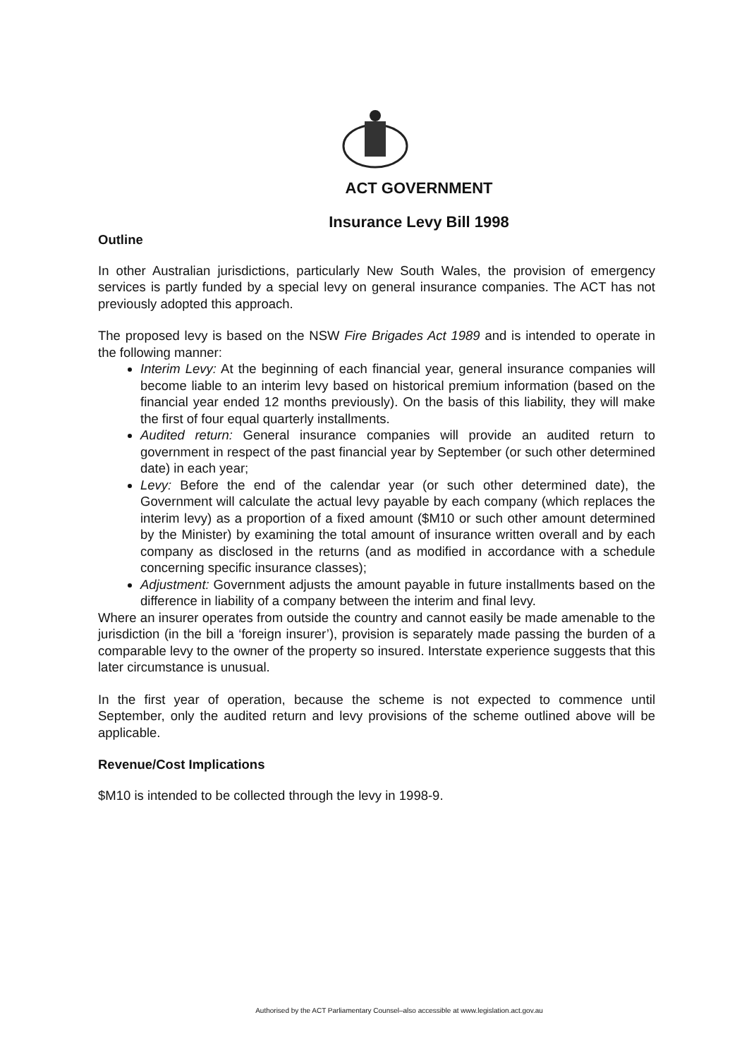ACT GOVERNMENT
Insurance Levy Bill 1998
Outline
In other Australian jurisdictions, particularly New South Wales, the provision of emergency services is partly funded by a special levy on general insurance companies. The ACT has not previously adopted this approach.
The proposed levy is based on the NSW Fire Brigades Act 1989 and is intended to operate in the following manner:
Interim Levy: At the beginning of each financial year, general insurance companies will become liable to an interim levy based on historical premium information (based on the financial year ended 12 months previously). On the basis of this liability, they will make the first of four equal quarterly installments.
Audited return: General insurance companies will provide an audited return to government in respect of the past financial year by September (or such other determined date) in each year;
Levy: Before the end of the calendar year (or such other determined date), the Government will calculate the actual levy payable by each company (which replaces the interim levy) as a proportion of a fixed amount ($M10 or such other amount determined by the Minister) by examining the total amount of insurance written overall and by each company as disclosed in the returns (and as modified in accordance with a schedule concerning specific insurance classes);
Adjustment: Government adjusts the amount payable in future installments based on the difference in liability of a company between the interim and final levy.
Where an insurer operates from outside the country and cannot easily be made amenable to the jurisdiction (in the bill a ‘foreign insurer’), provision is separately made passing the burden of a comparable levy to the owner of the property so insured. Interstate experience suggests that this later circumstance is unusual.
In the first year of operation, because the scheme is not expected to commence until September, only the audited return and levy provisions of the scheme outlined above will be applicable.
Revenue/Cost Implications
$M10 is intended to be collected through the levy in 1998-9.
Authorised by the ACT Parliamentary Counsel–also accessible at www.legislation.act.gov.au